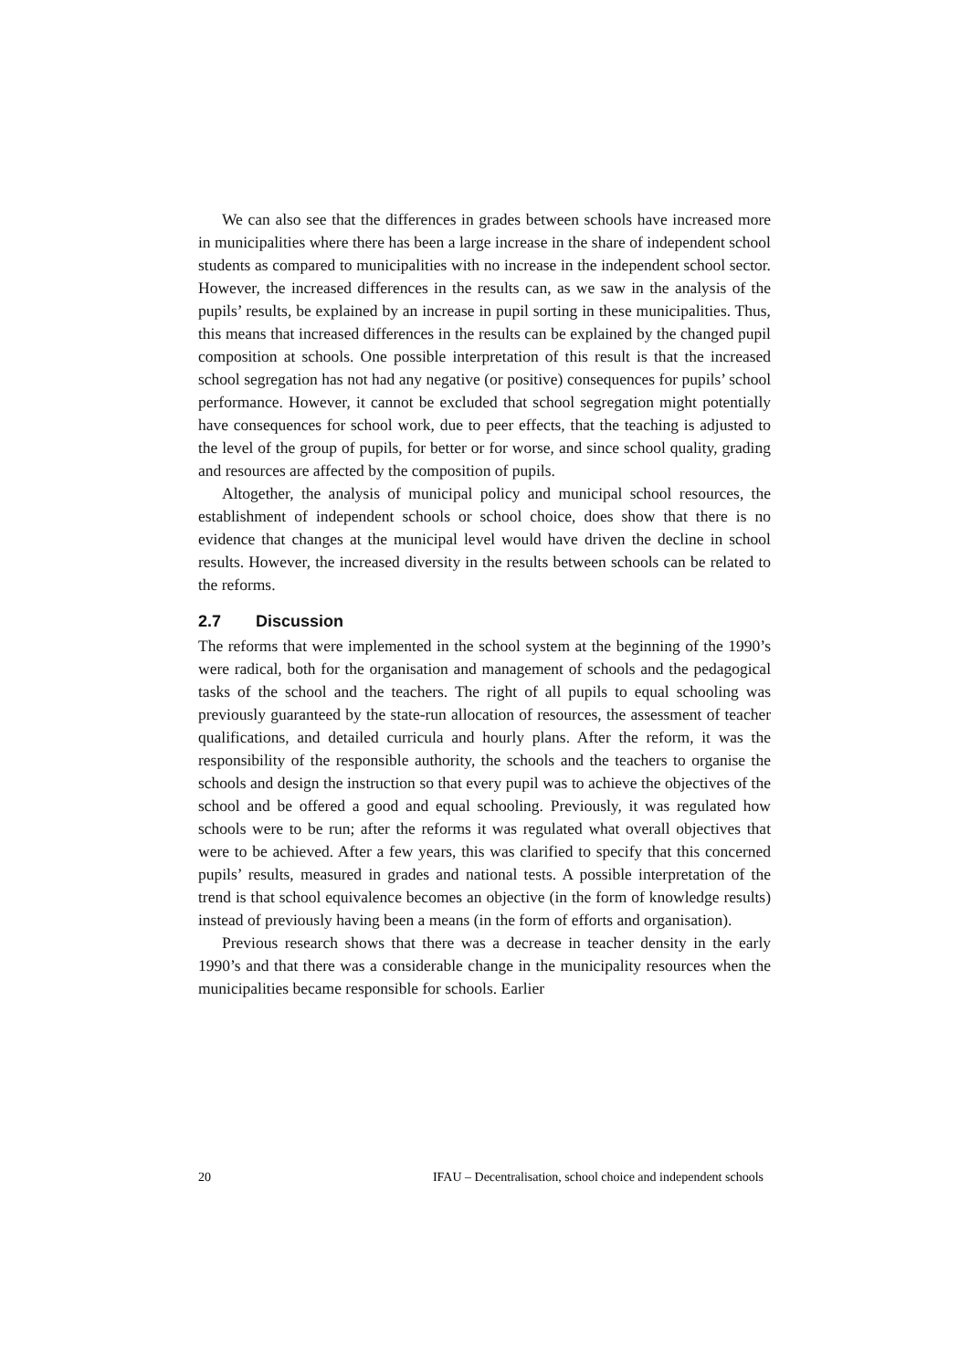We can also see that the differences in grades between schools have increased more in municipalities where there has been a large increase in the share of independent school students as compared to municipalities with no increase in the independent school sector. However, the increased differences in the results can, as we saw in the analysis of the pupils’ results, be explained by an increase in pupil sorting in these municipalities. Thus, this means that increased differences in the results can be explained by the changed pupil composition at schools. One possible interpretation of this result is that the increased school segregation has not had any negative (or positive) consequences for pupils’ school performance. However, it cannot be excluded that school segregation might potentially have consequences for school work, due to peer effects, that the teaching is adjusted to the level of the group of pupils, for better or for worse, and since school quality, grading and resources are affected by the composition of pupils.
Altogether, the analysis of municipal policy and municipal school resources, the establishment of independent schools or school choice, does show that there is no evidence that changes at the municipal level would have driven the decline in school results. However, the increased diversity in the results between schools can be related to the reforms.
2.7 Discussion
The reforms that were implemented in the school system at the beginning of the 1990’s were radical, both for the organisation and management of schools and the pedagogical tasks of the school and the teachers. The right of all pupils to equal schooling was previously guaranteed by the state-run allocation of resources, the assessment of teacher qualifications, and detailed curricula and hourly plans. After the reform, it was the responsibility of the responsible authority, the schools and the teachers to organise the schools and design the instruction so that every pupil was to achieve the objectives of the school and be offered a good and equal schooling. Previously, it was regulated how schools were to be run; after the reforms it was regulated what overall objectives that were to be achieved. After a few years, this was clarified to specify that this concerned pupils’ results, measured in grades and national tests. A possible interpretation of the trend is that school equivalence becomes an objective (in the form of knowledge results) instead of previously having been a means (in the form of efforts and organisation).
Previous research shows that there was a decrease in teacher density in the early 1990’s and that there was a considerable change in the municipality resources when the municipalities became responsible for schools. Earlier
20 IFAU – Decentralisation, school choice and independent schools